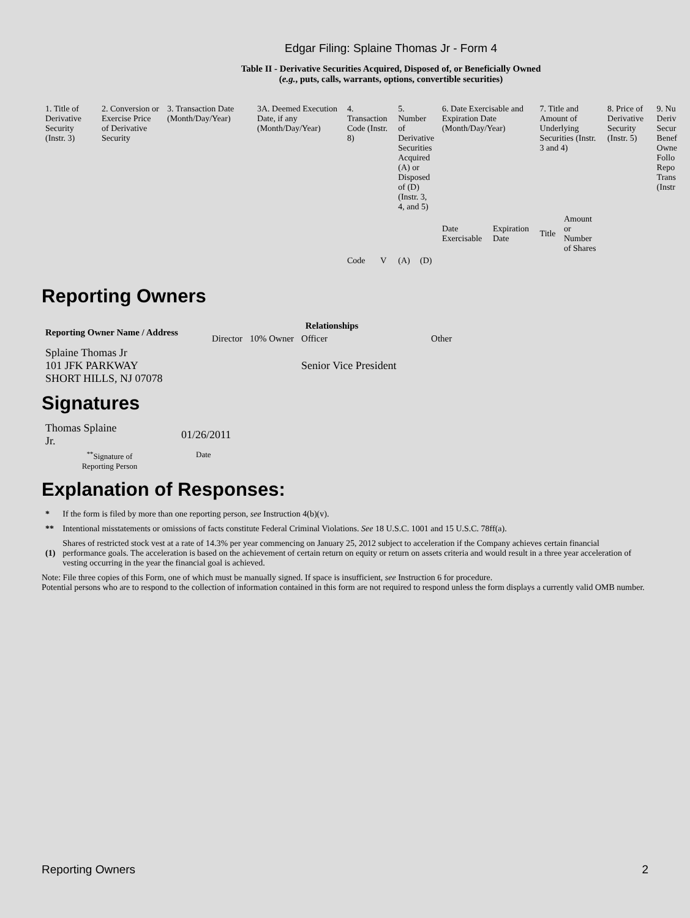Edgar Filing: Splaine Thomas Jr - Form 4
Table II - Derivative Securities Acquired, Disposed of, or Beneficially Owned
(e.g., puts, calls, warrants, options, convertible securities)
| 1. Title of Derivative Security (Instr. 3) | 2. Conversion or Exercise Price of Derivative Security | 3. Transaction Date (Month/Day/Year) | 3A. Deemed Execution Date, if any (Month/Day/Year) | 4. Transaction Code (Instr. 8) | | 5. Number of Derivative Securities Acquired (A) or Disposed of (D) (Instr. 3, 4, and 5) | | 6. Date Exercisable and Expiration Date (Month/Day/Year) | | 7. Title and Amount of Underlying Securities (Instr. 3 and 4) | | 8. Price of Derivative Security (Instr. 5) | 9. Nu Deriv Secur Benef Owne Follo Repo Trans (Instr |
| --- | --- | --- | --- | --- | --- | --- | --- | --- | --- | --- | --- | --- | --- |
| | | | | | | | | Date Exercisable | Expiration Date | Title | Amount or Number of Shares | | |
| | | | | Code | V | (A) | (D) | | | | | | |
Reporting Owners
| Reporting Owner Name / Address | Relationships | | | |
| --- | --- | --- | --- | --- |
| | Director | 10% Owner | Officer | Other |
| Splaine Thomas Jr 101 JFK PARKWAY SHORT HILLS, NJ 07078 | | | Senior Vice President | |
Signatures
| Thomas Splaine Jr. | 01/26/2011 |
| <sup>**</sup> Signature of Reporting Person | Date |
Explanation of Responses:
| * | If the form is filed by more than one reporting person, see Instruction 4(b)(v). |
| ** | Intentional misstatements or omissions of facts constitute Federal Criminal Violations. See 18 U.S.C. 1001 and 15 U.S.C. 78ff(a). |
| (1) | Shares of restricted stock vest at a rate of 14.3% per year commencing on January 25, 2012 subject to acceleration if the Company achieves certain financial performance goals. The acceleration is based on the achievement of certain return on equity or return on assets criteria and would result in a three year acceleration of vesting occurring in the year the financial goal is achieved. |
Note: File three copies of this Form, one of which must be manually signed. If space is insufficient, see Instruction 6 for procedure.
Potential persons who are to respond to the collection of information contained in this form are not required to respond unless the form displays a currently valid OMB number.
Reporting Owners 2